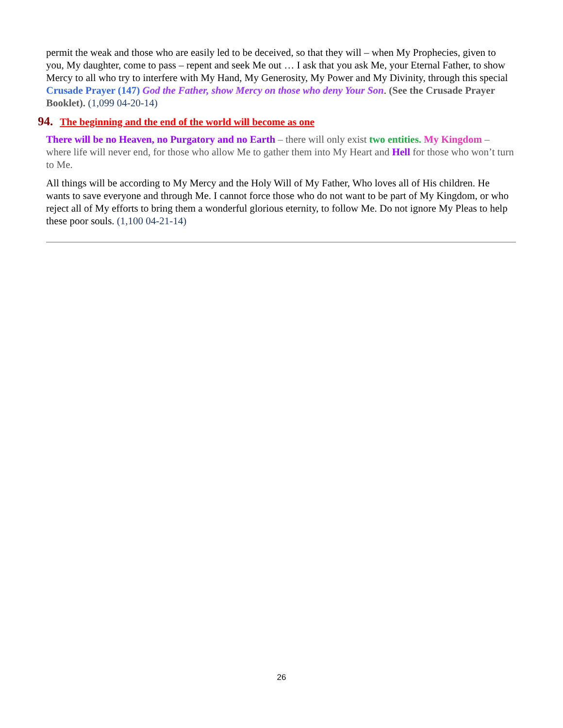permit the weak and those who are easily led to be deceived, so that they will – when My Prophecies, given to you, My daughter, come to pass – repent and seek Me out … I ask that you ask Me, your Eternal Father, to show Mercy to all who try to interfere with My Hand, My Generosity, My Power and My Divinity, through this special Crusade Prayer (147) God the Father, show Mercy on those who deny Your Son. (See the Crusade Prayer Booklet). (1,099 04-20-14)
94. The beginning and the end of the world will become as one
There will be no Heaven, no Purgatory and no Earth – there will only exist two entities. My Kingdom – where life will never end, for those who allow Me to gather them into My Heart and Hell for those who won’t turn to Me.
All things will be according to My Mercy and the Holy Will of My Father, Who loves all of His children. He wants to save everyone and through Me. I cannot force those who do not want to be part of My Kingdom, or who reject all of My efforts to bring them a wonderful glorious eternity, to follow Me. Do not ignore My Pleas to help these poor souls. (1,100 04-21-14)
26